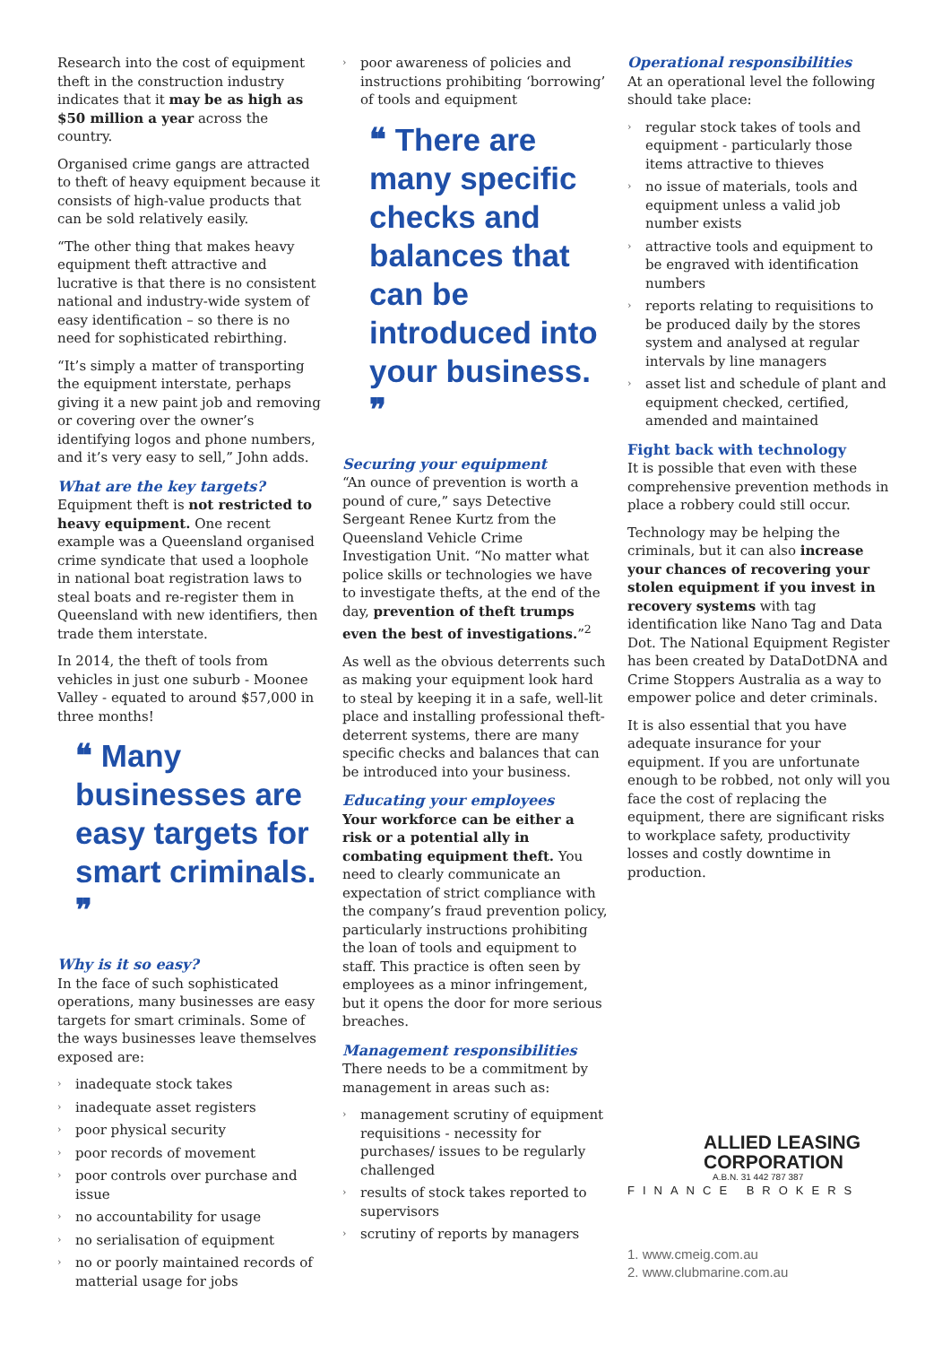Research into the cost of equipment theft in the construction industry indicates that it may be as high as $50 million a year across the country.
Organised crime gangs are attracted to theft of heavy equipment because it consists of high-value products that can be sold relatively easily.
“The other thing that makes heavy equipment theft attractive and lucrative is that there is no consistent national and industry-wide system of easy identification – so there is no need for sophisticated rebirthing.
“It’s simply a matter of transporting the equipment interstate, perhaps giving it a new paint job and removing or covering over the owner’s identifying logos and phone numbers, and it’s very easy to sell,” John adds.
What are the key targets?
Equipment theft is not restricted to heavy equipment. One recent example was a Queensland organised crime syndicate that used a loophole in national boat registration laws to steal boats and re-register them in Queensland with new identifiers, then trade them interstate.
In 2014, the theft of tools from vehicles in just one suburb - Moonee Valley - equated to around $57,000 in three months!
❝ Many businesses are easy targets for smart criminals. ❞
Why is it so easy?
In the face of such sophisticated operations, many businesses are easy targets for smart criminals. Some of the ways businesses leave themselves exposed are:
› inadequate stock takes
› inadequate asset registers
› poor physical security
› poor records of movement
› poor controls over purchase and issue
› no accountability for usage
› no serialisation of equipment
› no or poorly maintained records of matterial usage for jobs
› poor awareness of policies and instructions prohibiting ‘borrowing’ of tools and equipment
❝ There are many specific checks and balances that can be introduced into your business. ❞
Securing your equipment
“An ounce of prevention is worth a pound of cure,” says Detective Sergeant Renee Kurtz from the Queensland Vehicle Crime Investigation Unit. “No matter what police skills or technologies we have to investigate thefts, at the end of the day, prevention of theft trumps even the best of investigations.”<sup>2</sup>
As well as the obvious deterrents such as making your equipment look hard to steal by keeping it in a safe, well-lit place and installing professional theft-deterrent systems, there are many specific checks and balances that can be introduced into your business.
Educating your employees
Your workforce can be either a risk or a potential ally in combating equipment theft. You need to clearly communicate an expectation of strict compliance with the company’s fraud prevention policy, particularly instructions prohibiting the loan of tools and equipment to staff. This practice is often seen by employees as a minor infringement, but it opens the door for more serious breaches.
Management responsibilities
There needs to be a commitment by management in areas such as:
› management scrutiny of equipment requisitions - necessity for purchases/ issues to be regularly challenged
› results of stock takes reported to supervisors
› scrutiny of reports by managers
Operational responsibilities
At an operational level the following should take place:
› regular stock takes of tools and equipment - particularly those items attractive to thieves
› no issue of materials, tools and equipment unless a valid job number exists
› attractive tools and equipment to be engraved with identification numbers
› reports relating to requisitions to be produced daily by the stores system and analysed at regular intervals by line managers
› asset list and schedule of plant and equipment checked, certified, amended and maintained
Fight back with technology
It is possible that even with these comprehensive prevention methods in place a robbery could still occur.
Technology may be helping the criminals, but it can also increase your chances of recovering your stolen equipment if you invest in recovery systems with tag identification like Nano Tag and Data Dot. The National Equipment Register has been created by DataDotDNA and Crime Stoppers Australia as a way to empower police and deter criminals.
It is also essential that you have adequate insurance for your equipment. If you are unfortunate enough to be robbed, not only will you face the cost of replacing the equipment, there are significant risks to workplace safety, productivity losses and costly downtime in production.
ALLIED LEASING
CORPORATION
A.B.N. 31 442 787 387
FINANCE BROKERS
1. www.cmeig.com.au
2. www.clubmarine.com.au